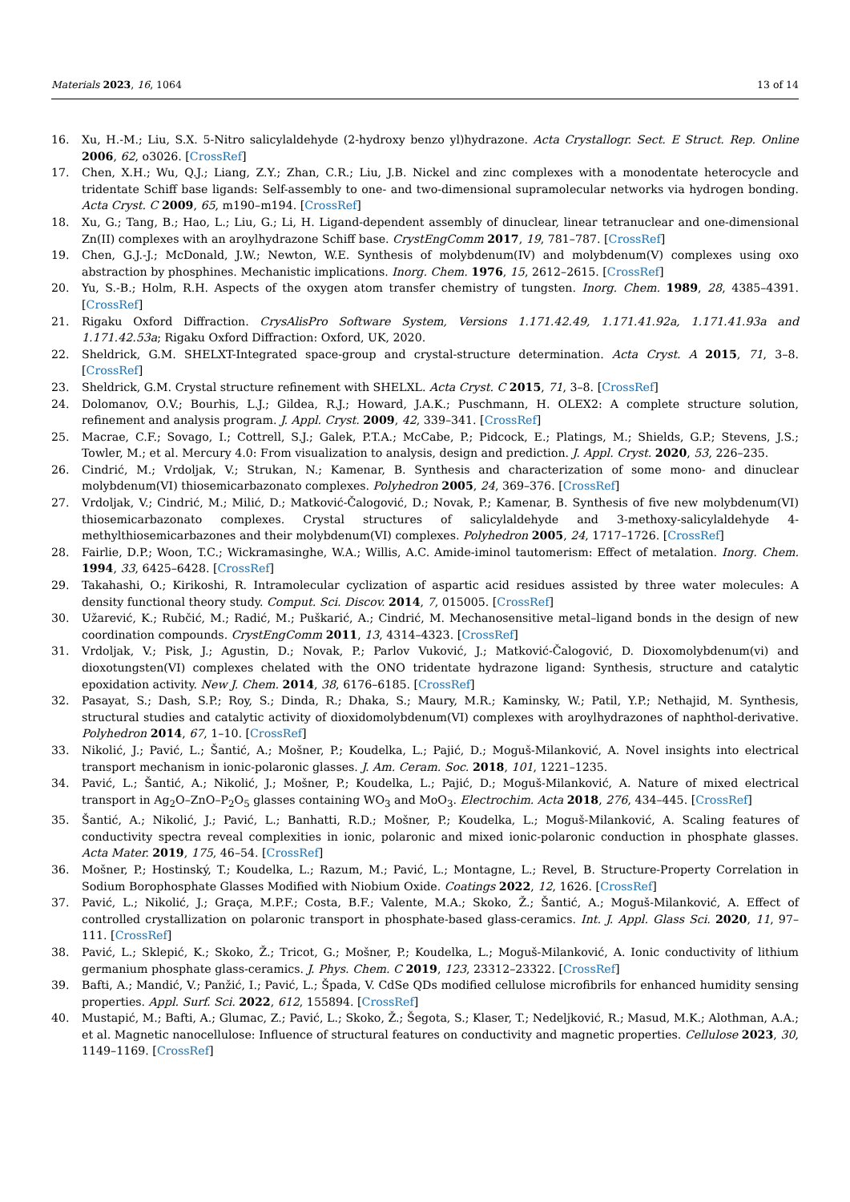Materials 2023, 16, 1064 13 of 14
16. Xu, H.-M.; Liu, S.X. 5-Nitro salicylaldehyde (2-hydroxy benzo yl)hydrazone. Acta Crystallogr. Sect. E Struct. Rep. Online 2006, 62, o3026. [CrossRef]
17. Chen, X.H.; Wu, Q.J.; Liang, Z.Y.; Zhan, C.R.; Liu, J.B. Nickel and zinc complexes with a monodentate heterocycle and tridentate Schiff base ligands: Self-assembly to one- and two-dimensional supramolecular networks via hydrogen bonding. Acta Cryst. C 2009, 65, m190–m194. [CrossRef]
18. Xu, G.; Tang, B.; Hao, L.; Liu, G.; Li, H. Ligand-dependent assembly of dinuclear, linear tetranuclear and one-dimensional Zn(II) complexes with an aroylhydrazone Schiff base. CrystEngComm 2017, 19, 781–787. [CrossRef]
19. Chen, G.J.-J.; McDonald, J.W.; Newton, W.E. Synthesis of molybdenum(IV) and molybdenum(V) complexes using oxo abstraction by phosphines. Mechanistic implications. Inorg. Chem. 1976, 15, 2612–2615. [CrossRef]
20. Yu, S.-B.; Holm, R.H. Aspects of the oxygen atom transfer chemistry of tungsten. Inorg. Chem. 1989, 28, 4385–4391. [CrossRef]
21. Rigaku Oxford Diffraction. CrysAlisPro Software System, Versions 1.171.42.49, 1.171.41.92a, 1.171.41.93a and 1.171.42.53a; Rigaku Oxford Diffraction: Oxford, UK, 2020.
22. Sheldrick, G.M. SHELXT-Integrated space-group and crystal-structure determination. Acta Cryst. A 2015, 71, 3–8. [CrossRef]
23. Sheldrick, G.M. Crystal structure refinement with SHELXL. Acta Cryst. C 2015, 71, 3–8. [CrossRef]
24. Dolomanov, O.V.; Bourhis, L.J.; Gildea, R.J.; Howard, J.A.K.; Puschmann, H. OLEX2: A complete structure solution, refinement and analysis program. J. Appl. Cryst. 2009, 42, 339–341. [CrossRef]
25. Macrae, C.F.; Sovago, I.; Cottrell, S.J.; Galek, P.T.A.; McCabe, P.; Pidcock, E.; Platings, M.; Shields, G.P.; Stevens, J.S.; Towler, M.; et al. Mercury 4.0: From visualization to analysis, design and prediction. J. Appl. Cryst. 2020, 53, 226–235.
26. Cindrić, M.; Vrdoljak, V.; Strukan, N.; Kamenar, B. Synthesis and characterization of some mono- and dinuclear molybdenum(VI) thiosemicarbazonato complexes. Polyhedron 2005, 24, 369–376. [CrossRef]
27. Vrdoljak, V.; Cindrić, M.; Milić, D.; Matković-Čalogović, D.; Novak, P.; Kamenar, B. Synthesis of five new molybdenum(VI) thiosemicarbazonato complexes. Crystal structures of salicylaldehyde and 3-methoxy-salicylaldehyde 4-methylthiosemicarbazones and their molybdenum(VI) complexes. Polyhedron 2005, 24, 1717–1726. [CrossRef]
28. Fairlie, D.P.; Woon, T.C.; Wickramasinghe, W.A.; Willis, A.C. Amide-iminol tautomerism: Effect of metalation. Inorg. Chem. 1994, 33, 6425–6428. [CrossRef]
29. Takahashi, O.; Kirikoshi, R. Intramolecular cyclization of aspartic acid residues assisted by three water molecules: A density functional theory study. Comput. Sci. Discov. 2014, 7, 015005. [CrossRef]
30. Užarević, K.; Rubčić, M.; Radić, M.; Puškarić, A.; Cindrić, M. Mechanosensitive metal–ligand bonds in the design of new coordination compounds. CrystEngComm 2011, 13, 4314–4323. [CrossRef]
31. Vrdoljak, V.; Pisk, J.; Agustin, D.; Novak, P.; Parlov Vuković, J.; Matković-Čalogović, D. Dioxomolybdenum(vi) and dioxotungsten(VI) complexes chelated with the ONO tridentate hydrazone ligand: Synthesis, structure and catalytic epoxidation activity. New J. Chem. 2014, 38, 6176–6185. [CrossRef]
32. Pasayat, S.; Dash, S.P.; Roy, S.; Dinda, R.; Dhaka, S.; Maury, M.R.; Kaminsky, W.; Patil, Y.P.; Nethajid, M. Synthesis, structural studies and catalytic activity of dioxidomolybdenum(VI) complexes with aroylhydrazones of naphthol-derivative. Polyhedron 2014, 67, 1–10. [CrossRef]
33. Nikolić, J.; Pavić, L.; Šantić, A.; Mošner, P.; Koudelka, L.; Pajić, D.; Moguš-Milanković, A. Novel insights into electrical transport mechanism in ionic-polaronic glasses. J. Am. Ceram. Soc. 2018, 101, 1221–1235.
34. Pavić, L.; Šantić, A.; Nikolić, J.; Mošner, P.; Koudelka, L.; Pajić, D.; Moguš-Milanković, A. Nature of mixed electrical transport in Ag<sub>2</sub>O–ZnO–P<sub>2</sub>O<sub>5</sub> glasses containing WO<sub>3</sub> and MoO<sub>3</sub>. Electrochim. Acta 2018, 276, 434–445. [CrossRef]
35. Šantić, A.; Nikolić, J.; Pavić, L.; Banhatti, R.D.; Mošner, P.; Koudelka, L.; Moguš-Milanković, A. Scaling features of conductivity spectra reveal complexities in ionic, polaronic and mixed ionic-polaronic conduction in phosphate glasses. Acta Mater. 2019, 175, 46–54. [CrossRef]
36. Mošner, P.; Hostinský, T.; Koudelka, L.; Razum, M.; Pavić, L.; Montagne, L.; Revel, B. Structure-Property Correlation in Sodium Borophosphate Glasses Modified with Niobium Oxide. Coatings 2022, 12, 1626. [CrossRef]
37. Pavić, L.; Nikolić, J.; Graça, M.P.F.; Costa, B.F.; Valente, M.A.; Skoko, Ž.; Šantić, A.; Moguš-Milanković, A. Effect of controlled crystallization on polaronic transport in phosphate-based glass-ceramics. Int. J. Appl. Glass Sci. 2020, 11, 97–111. [CrossRef]
38. Pavić, L.; Sklepić, K.; Skoko, Ž.; Tricot, G.; Mošner, P.; Koudelka, L.; Moguš-Milanković, A. Ionic conductivity of lithium germanium phosphate glass-ceramics. J. Phys. Chem. C 2019, 123, 23312–23322. [CrossRef]
39. Bafti, A.; Mandić, V.; Panžić, I.; Pavić, L.; Špada, V. CdSe QDs modified cellulose microfibrils for enhanced humidity sensing properties. Appl. Surf. Sci. 2022, 612, 155894. [CrossRef]
40. Mustapić, M.; Bafti, A.; Glumac, Z.; Pavić, L.; Skoko, Ž.; Šegota, S.; Klaser, T.; Nedeljković, R.; Masud, M.K.; Alothman, A.A.; et al. Magnetic nanocellulose: Influence of structural features on conductivity and magnetic properties. Cellulose 2023, 30, 1149–1169. [CrossRef]